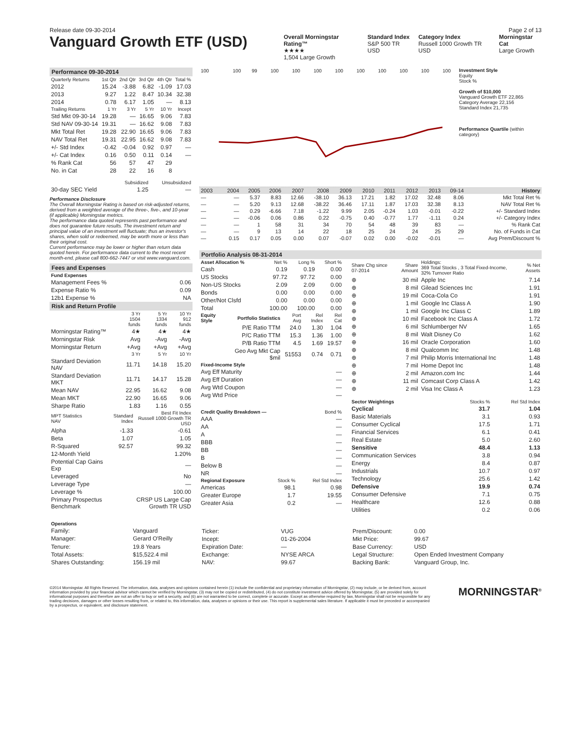Release date 09-30-2014 Page 2 of 13
Vanguard Growth ETF (USD)
Overall Morningstar Rating™
★★★★
1,504 Large Growth
Standard Index
S&P 500 TR USD
Category Index
Russell 1000 Growth TR USD
Morningstar Cat
Large Growth
Performance 09-30-2014
| Quarterly Returns | 1st Qtr | 2nd Qtr | 3rd Qtr | 4th Qtr | Total % |
| 2012 | 15.24 | -3.88 | 6.82 | -1.09 | 17.03 |
| 2013 | 9.27 | 1.22 | 8.47 | 10.34 | 32.38 |
| 2014 | 0.78 | 6.17 | 1.05 | — | 8.13 |
| Trailing Returns | 1 Yr | 3 Yr | 5 Yr | 10 Yr | Incept |
| Std Mkt 09-30-14 | 19.28 | — | 16.65 | 9.06 | 7.83 |
| Std NAV 09-30-14 | 19.31 | — | 16.62 | 9.08 | 7.83 |
| Mkt Total Ret | 19.28 | 22.90 | 16.65 | 9.06 | 7.83 |
| NAV Total Ret | 19.31 | 22.95 | 16.62 | 9.08 | 7.83 |
| +/- Std Index | -0.42 | -0.04 | 0.92 | 0.97 | — |
| +/- Cat Index | 0.16 | 0.50 | 0.11 | 0.14 | — |
| % Rank Cat | 56 | 57 | 47 | 29 | |
| No. in Cat | 28 | 22 | 16 | 8 | |
| | Subsidized | Unsubsidized |
| 30-day SEC Yield | 1.25 | — |
Performance Disclosure
The Overall Morningstar Rating is based on risk-adjusted returns, derived from a weighted average of the three-, five-, and 10-year (if applicable) Morningstar metrics.
The performance data quoted represents past performance and does not guarantee future results. The investment return and principal value of an investment will fluctuate; thus an investor's shares, when sold or redeemed, may be worth more or less than their original cost.
Current performance may be lower or higher than return data quoted herein. For performance data current to the most recent month-end, please call 800-662-7447 or visit www.vanguard.com.
Fees and Expenses
| Fund Expenses | |
| Management Fees % | 0.06 |
| Expense Ratio % | 0.09 |
| 12b1 Expense % | NA |
Risk and Return Profile
| | 3 Yr 1504 funds | 5 Yr 1334 funds | 10 Yr 912 funds |
| Morningstar Rating™ | 4★ | 4★ | 4★ |
| Morningstar Risk | Avg | -Avg | -Avg |
| Morningstar Return | +Avg | +Avg | +Avg |
| | 3 Yr | 5 Yr | 10 Yr |
| Standard Deviation NAV | 11.71 | 14.18 | 15.20 |
| Standard Deviation MKT | 11.71 | 14.17 | 15.28 |
| Mean NAV | 22.95 | 16.62 | 9.08 |
| Mean MKT | 22.90 | 16.65 | 9.06 |
| Sharpe Ratio | 1.83 | 1.16 | 0.55 |
| MPT Statistics NAV | Standard Index | Best Fit Index Russell 1000 Growth TR USD |
| Alpha | -1.33 | -0.61 |
| Beta | 1.07 | 1.05 |
| R-Squared | 92.57 | 99.32 |
| 12-Month Yield | | 1.20% |
| Potential Cap Gains Exp | | — |
| Leveraged | | No |
| Leverage Type | | — |
| Leverage % | | 100.00 |
| Primary Prospectus Benchmark | | CRSP US Large Cap Growth TR USD |
| 100 | 100 | 99 | 100 | 100 | 100 | 100 | 100 | 100 | 100 | 100 | 100 |
Investment Style
Equity
Stock %
Growth of $10,000
Vanguard Growth ETF 22,865
Category Average 22,156
Standard Index 21,735
Performance Quartile (within category)
| 2003 | 2004 | 2005 | 2006 | 2007 | 2008 | 2009 | 2010 | 2011 | 2012 | 2013 | 09-14 | History |
| — | — | 5.37 | 8.83 | 12.66 | -38.10 | 36.13 | 17.21 | 1.82 | 17.02 | 32.48 | 8.06 | Mkt Total Ret % |
| — | — | 5.20 | 9.13 | 12.68 | -38.22 | 36.46 | 17.11 | 1.87 | 17.03 | 32.38 | 8.13 | NAV Total Ret % |
| — | — | 0.29 | -6.66 | 7.18 | -1.22 | 9.99 | 2.05 | -0.24 | 1.03 | -0.01 | -0.22 | +/- Standard Index |
| — | — | -0.06 | 0.06 | 0.86 | 0.22 | -0.75 | 0.40 | -0.77 | 1.77 | -1.11 | 0.24 | +/- Category Index |
| — | — | 1 | 58 | 31 | 34 | 70 | 54 | 48 | 39 | 83 | — | % Rank Cat |
| — | — | 9 | 13 | 14 | 22 | 18 | 25 | 24 | 24 | 25 | 29 | No. of Funds in Cat |
| — | 0.15 | 0.17 | 0.05 | 0.00 | 0.07 | -0.07 | 0.02 | 0.00 | -0.02 | -0.01 | — | Avg Prem/Discount % |
Portfolio Analysis 08-31-2014
| Asset Allocation % | Net % | Long % | Short % |
| Cash | 0.19 | 0.19 | 0.00 |
| US Stocks | 97.72 | 97.72 | 0.00 |
| Non-US Stocks | 2.09 | 2.09 | 0.00 |
| Bonds | 0.00 | 0.00 | 0.00 |
| Other/Not Clsfd | 0.00 | 0.00 | 0.00 |
| Total | 100.00 | 100.00 | 0.00 |
| Equity Style | Portfolio Statistics | Port Avg | Rel Index | Rel Cat |
| | P/E Ratio TTM | 24.0 | 1.30 | 1.04 |
| | P/C Ratio TTM | 15.3 | 1.36 | 1.00 |
| | P/B Ratio TTM | 4.5 | 1.69 | 19.57 |
| | Geo Avg Mkt Cap $mil | 51553 | 0.74 | 0.71 |
| Fixed-Income Style | |
| Avg Eff Maturity | — |
| Avg Eff Duration | — |
| Avg Wtd Coupon | — |
| Avg Wtd Price | — |
| Credit Quality Breakdown — | Bond % |
| AAA | — |
| AA | — |
| A | — |
| BBB | — |
| BB | — |
| B | — |
| Below B | — |
| NR | — |
| Regional Exposure | Stock % | Rel Std Index |
| Americas | 98.1 | 0.98 |
| Greater Europe | 1.7 | 19.55 |
| Greater Asia | 0.2 | — |
| Share Chg since 07-2014 | Share Amount | Holdings: 369 Total Stocks , 3 Total Fixed-Income, 32% Turnover Ratio | % Net Assets |
| ⊕ | 30 mil | Apple Inc | 7.14 |
| ⊕ | 8 mil | Gilead Sciences Inc | 1.91 |
| ⊕ | 19 mil | Coca-Cola Co | 1.91 |
| ⊕ | 1 mil | Google Inc Class A | 1.90 |
| ⊕ | 1 mil | Google Inc Class C | 1.89 |
| ⊕ | 10 mil | Facebook Inc Class A | 1.72 |
| ⊕ | 6 mil | Schlumberger NV | 1.65 |
| ⊕ | 8 mil | Walt Disney Co | 1.62 |
| ⊕ | 16 mil | Oracle Corporation | 1.60 |
| ⊕ | 8 mil | Qualcomm Inc | 1.48 |
| ⊕ | 7 mil | Philip Morris International Inc | 1.48 |
| ⊕ | 7 mil | Home Depot Inc | 1.48 |
| ⊕ | 2 mil | Amazon.com Inc | 1.44 |
| ⊕ | 11 mil | Comcast Corp Class A | 1.42 |
| ⊕ | 2 mil | Visa Inc Class A | 1.23 |
| Sector Weightings | Stocks % | Rel Std Index |
| Cyclical | 31.7 | 1.04 |
| Basic Materials | 3.1 | 0.93 |
| Consumer Cyclical | 17.5 | 1.71 |
| Financial Services | 6.1 | 0.41 |
| Real Estate | 5.0 | 2.60 |
| Sensitive | 48.4 | 1.13 |
| Communication Services | 3.8 | 0.94 |
| Energy | 8.4 | 0.87 |
| Industrials | 10.7 | 0.97 |
| Technology | 25.6 | 1.42 |
| Defensive | 19.9 | 0.74 |
| Consumer Defensive | 7.1 | 0.75 |
| Healthcare | 12.6 | 0.88 |
| Utilities | 0.2 | 0.06 |
| Operations | |
| Family: | Vanguard |
| Manager: | Gerard O'Reilly |
| Tenure: | 19.8 Years |
| Total Assets: | $15,522.4 mil |
| Shares Outstanding: | 156.19 mil |
| Ticker: | VUG |
| Incept: | 01-26-2004 |
| Expiration Date: | — |
| Exchange: | NYSE ARCA |
| NAV: | 99.67 |
| Prem/Discount: | 0.00 |
| Mkt Price: | 99.67 |
| Base Currency: | USD |
| Legal Structure: | Open Ended Investment Company |
| Backing Bank: | Vanguard Group, Inc. |
©2014 Morningstar. All Rights Reserved. The information, data, analyses and opinions contained herein (1) include the confidential and proprietary information of Morningstar, (2) may include, or be derived from, account information provided by your financial advisor which cannot be verified by Morningstar, (3) may not be copied or redistributed, (4) do not constitute investment advice offered by Morningstar, (5) are provided solely for informational purposes and therefore are not an offer to buy or sell a security, and (6) are not warranted to be correct, complete or accurate. Except as otherwise required by law, Morningstar shall not be responsible for any trading decisions, damages or other losses resulting from, or related to, this information, data, analyses or opinions or their use. This report is supplemental sales literature. If applicable it must be preceded or accompanied by a prospectus, or equivalent, and disclosure statement.
MORNINGSTAR<sup>®</sup>